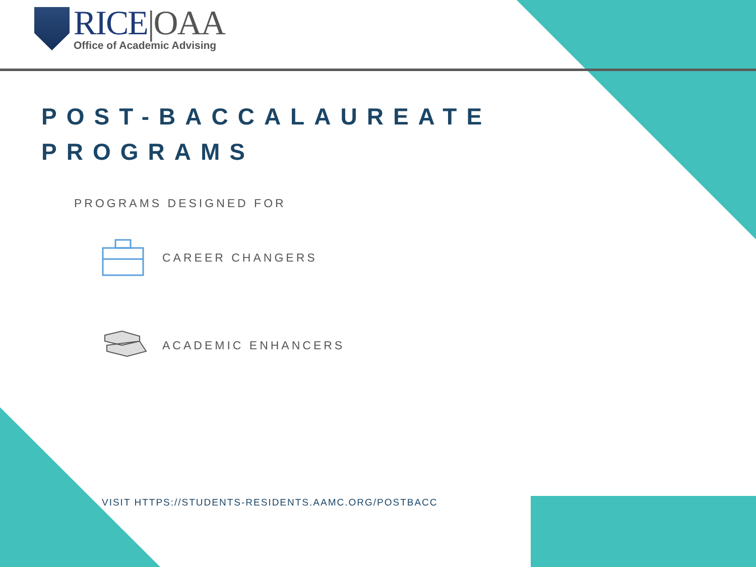RICE|OAA
Office of Academic Advising
POST-BACCALAUREATE
PROGRAMS
PROGRAMS DESIGNED FOR
CAREER CHANGERS
ACADEMIC ENHANCERS
VISIT HTTPS://STUDENTS-RESIDENTS.AAMC.ORG/POSTBACC